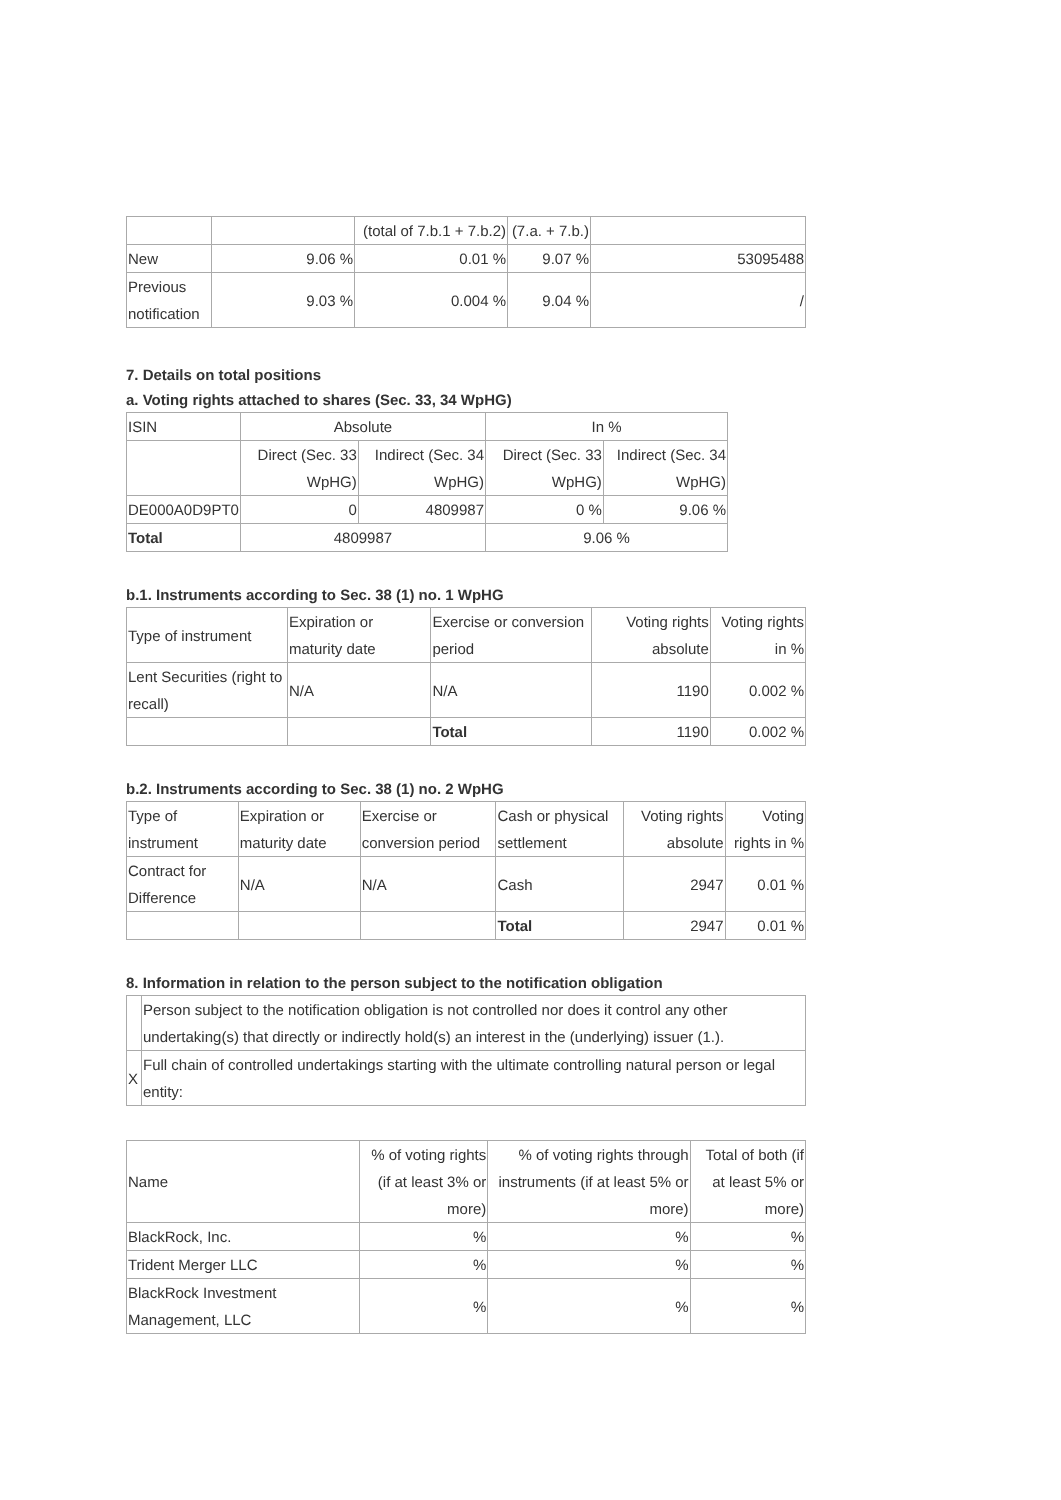| | | (total of 7.b.1 + 7.b.2) | (7.a. + 7.b.) | |
| New | 9.06 % | 0.01 % | 9.07 % | 53095488 |
| Previous notification | 9.03 % | 0.004 % | 9.04 % | / |
7. Details on total positions
a. Voting rights attached to shares (Sec. 33, 34 WpHG)
| ISIN | Absolute | | In % | |
| --- | --- | --- | --- | --- |
| | Direct (Sec. 33 WpHG) | Indirect (Sec. 34 WpHG) | Direct (Sec. 33 WpHG) | Indirect (Sec. 34 WpHG) |
| DE000A0D9PT0 | 0 | 4809987 | 0 % | 9.06 % |
| Total | 4809987 | | 9.06 % | |
b.1. Instruments according to Sec. 38 (1) no. 1 WpHG
| Type of instrument | Expiration or maturity date | Exercise or conversion period | Voting rights absolute | Voting rights in % |
| --- | --- | --- | --- | --- |
| Lent Securities (right to recall) | N/A | N/A | 1190 | 0.002 % |
| | | Total | 1190 | 0.002 % |
b.2. Instruments according to Sec. 38 (1) no. 2 WpHG
| Type of instrument | Expiration or maturity date | Exercise or conversion period | Cash or physical settlement | Voting rights absolute | Voting rights in % |
| --- | --- | --- | --- | --- | --- |
| Contract for Difference | N/A | N/A | Cash | 2947 | 0.01 % |
| | | | Total | 2947 | 0.01 % |
8. Information in relation to the person subject to the notification obligation
| | Person subject to the notification obligation is not controlled nor does it control any other undertaking(s) that directly or indirectly hold(s) an interest in the (underlying) issuer (1.). |
| X | Full chain of controlled undertakings starting with the ultimate controlling natural person or legal entity: |
| Name | % of voting rights (if at least 3% or more) | % of voting rights through instruments (if at least 5% or more) | Total of both (if at least 5% or more) |
| --- | --- | --- | --- |
| BlackRock, Inc. | % | % | % |
| Trident Merger LLC | % | % | % |
| BlackRock Investment Management, LLC | % | % | % |